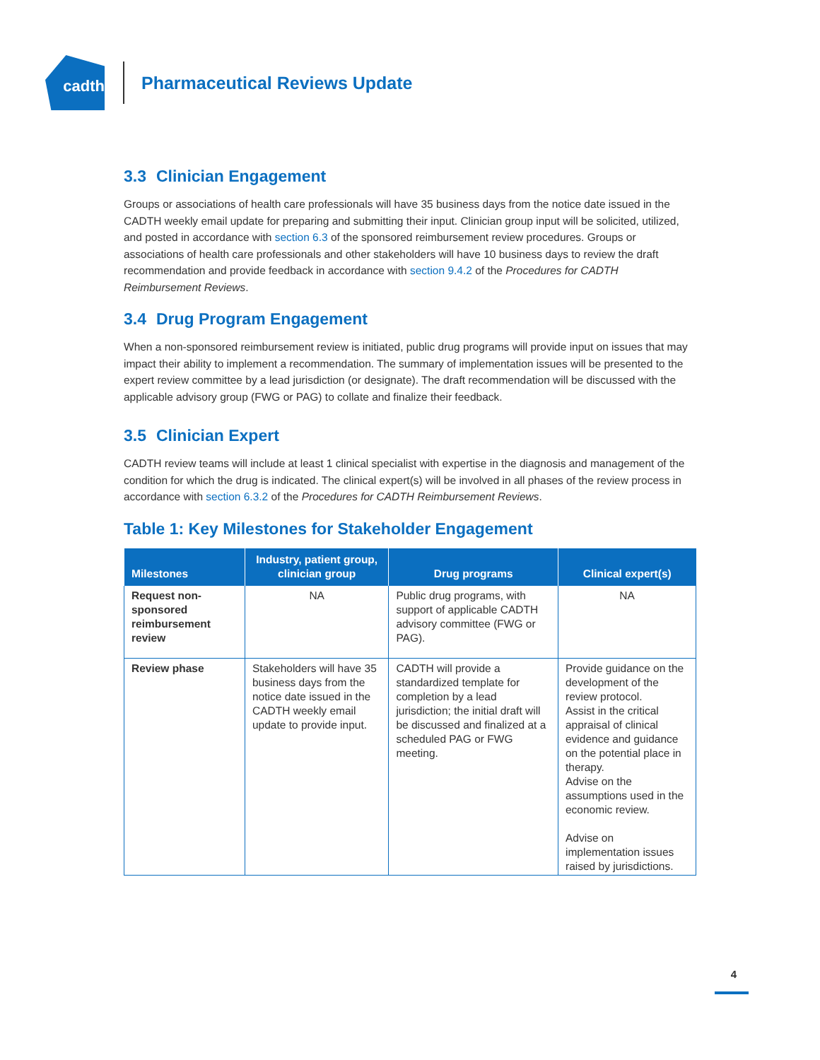cadth
Pharmaceutical Reviews Update
3.3 Clinician Engagement
Groups or associations of health care professionals will have 35 business days from the notice date issued in the CADTH weekly email update for preparing and submitting their input. Clinician group input will be solicited, utilized, and posted in accordance with section 6.3 of the sponsored reimbursement review procedures. Groups or associations of health care professionals and other stakeholders will have 10 business days to review the draft recommendation and provide feedback in accordance with section 9.4.2 of the Procedures for CADTH Reimbursement Reviews.
3.4 Drug Program Engagement
When a non-sponsored reimbursement review is initiated, public drug programs will provide input on issues that may impact their ability to implement a recommendation. The summary of implementation issues will be presented to the expert review committee by a lead jurisdiction (or designate). The draft recommendation will be discussed with the applicable advisory group (FWG or PAG) to collate and finalize their feedback.
3.5 Clinician Expert
CADTH review teams will include at least 1 clinical specialist with expertise in the diagnosis and management of the condition for which the drug is indicated. The clinical expert(s) will be involved in all phases of the review process in accordance with section 6.3.2 of the Procedures for CADTH Reimbursement Reviews.
Table 1: Key Milestones for Stakeholder Engagement
| Milestones | Industry, patient group, clinician group | Drug programs | Clinical expert(s) |
| --- | --- | --- | --- |
| Request non-sponsored reimbursement review | NA | Public drug programs, with support of applicable CADTH advisory committee (FWG or PAG). | NA |
| Review phase | Stakeholders will have 35 business days from the notice date issued in the CADTH weekly email update to provide input. | CADTH will provide a standardized template for completion by a lead jurisdiction; the initial draft will be discussed and finalized at a scheduled PAG or FWG meeting. | Provide guidance on the development of the review protocol. Assist in the critical appraisal of clinical evidence and guidance on the potential place in therapy. Advise on the assumptions used in the economic review. Advise on implementation issues raised by jurisdictions. |
4